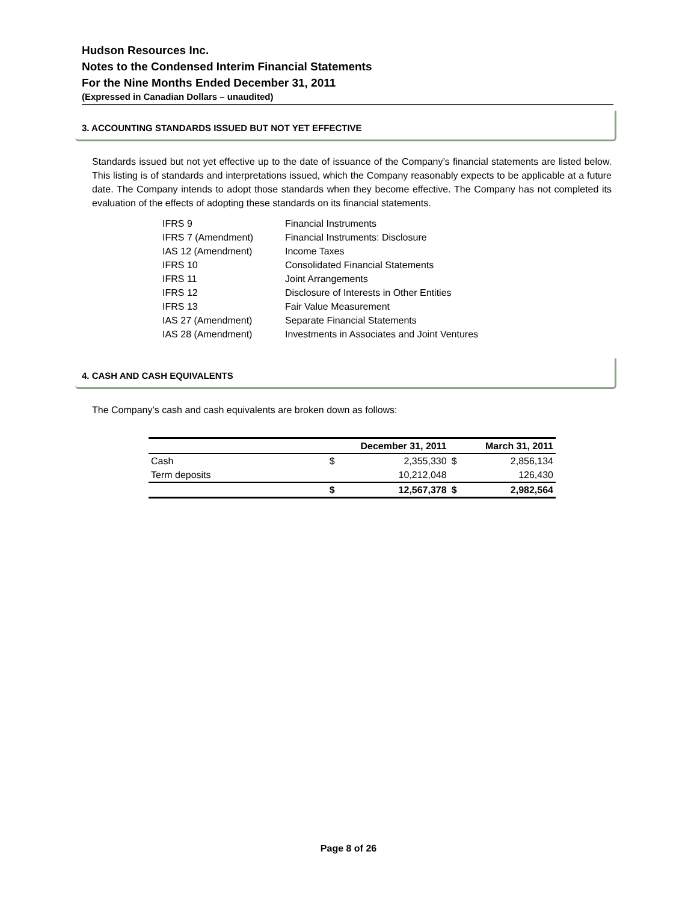Hudson Resources Inc.
Notes to the Condensed Interim Financial Statements
For the Nine Months Ended December 31, 2011
(Expressed in Canadian Dollars – unaudited)
3. ACCOUNTING STANDARDS ISSUED BUT NOT YET EFFECTIVE
Standards issued but not yet effective up to the date of issuance of the Company’s financial statements are listed below. This listing is of standards and interpretations issued, which the Company reasonably expects to be applicable at a future date. The Company intends to adopt those standards when they become effective. The Company has not completed its evaluation of the effects of adopting these standards on its financial statements.
| IFRS 9 | Financial Instruments |
| IFRS 7 (Amendment) | Financial Instruments: Disclosure |
| IAS 12 (Amendment) | Income Taxes |
| IFRS 10 | Consolidated Financial Statements |
| IFRS 11 | Joint Arrangements |
| IFRS 12 | Disclosure of Interests in Other Entities |
| IFRS 13 | Fair Value Measurement |
| IAS 27 (Amendment) | Separate Financial Statements |
| IAS 28 (Amendment) | Investments in Associates and Joint Ventures |
4. CASH AND CASH EQUIVALENTS
The Company’s cash and cash equivalents are broken down as follows:
| | December 31, 2011 | | March 31, 2011 | |
| --- | --- | --- | --- | --- |
| Cash | $ | 2,355,330 | $ | 2,856,134 |
| Term deposits | | 10,212,048 | | 126,430 |
| | $ | 12,567,378 | $ | 2,982,564 |
Page 8 of 26